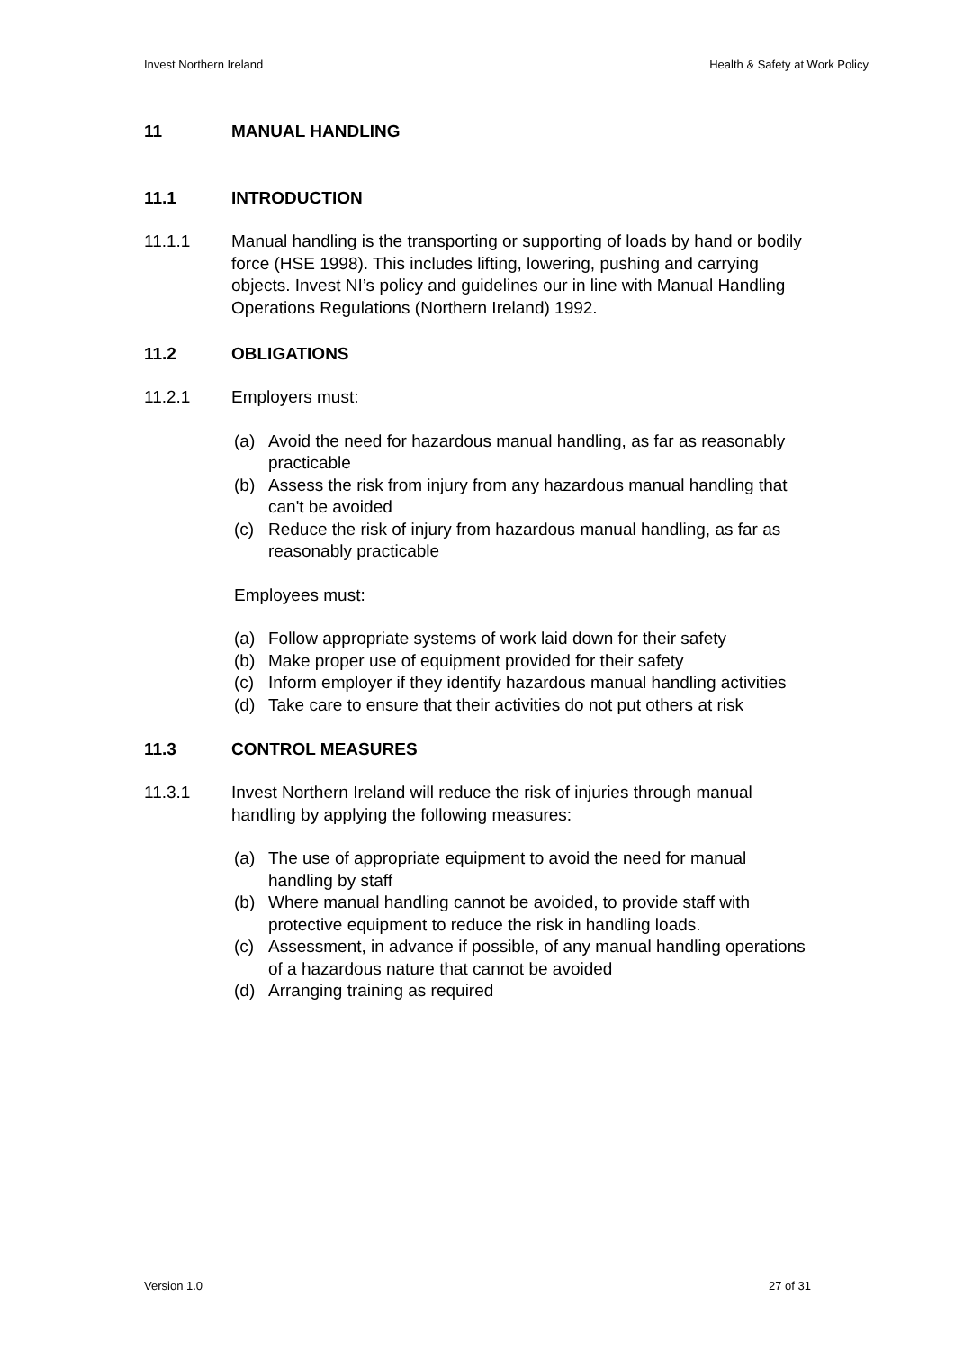Invest Northern Ireland Health & Safety at Work Policy
11 MANUAL HANDLING
11.1 INTRODUCTION
11.1.1 Manual handling is the transporting or supporting of loads by hand or bodily force (HSE 1998). This includes lifting, lowering, pushing and carrying objects. Invest NI’s policy and guidelines our in line with Manual Handling Operations Regulations (Northern Ireland) 1992.
11.2 OBLIGATIONS
11.2.1 Employers must:
(a) Avoid the need for hazardous manual handling, as far as reasonably practicable
(b) Assess the risk from injury from any hazardous manual handling that can't be avoided
(c) Reduce the risk of injury from hazardous manual handling, as far as reasonably practicable
Employees must:
(a) Follow appropriate systems of work laid down for their safety
(b) Make proper use of equipment provided for their safety
(c) Inform employer if they identify hazardous manual handling activities
(d) Take care to ensure that their activities do not put others at risk
11.3 CONTROL MEASURES
11.3.1 Invest Northern Ireland will reduce the risk of injuries through manual handling by applying the following measures:
(a) The use of appropriate equipment to avoid the need for manual handling by staff
(b) Where manual handling cannot be avoided, to provide staff with protective equipment to reduce the risk in handling loads.
(c) Assessment, in advance if possible, of any manual handling operations of a hazardous nature that cannot be avoided
(d) Arranging training as required
Version 1.0 27 of 31